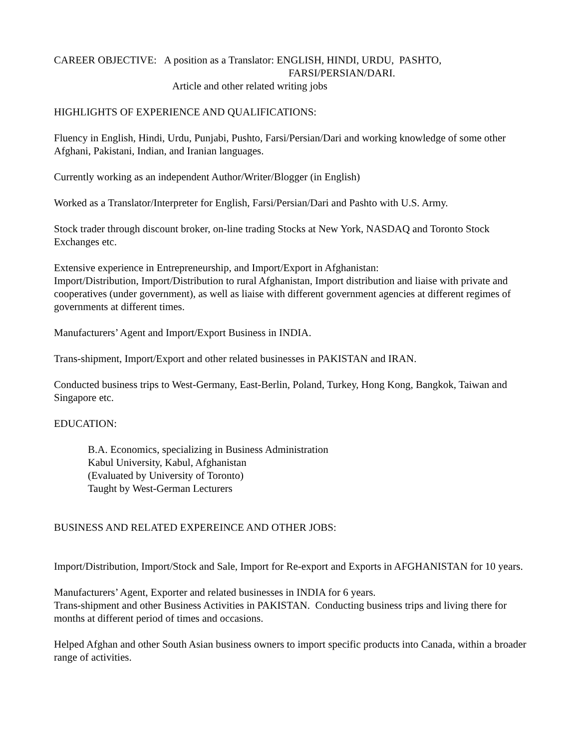CAREER OBJECTIVE: A position as a Translator: ENGLISH, HINDI, URDU, PASHTO,
FARSI/PERSIAN/DARI.
Article and other related writing jobs
HIGHLIGHTS OF EXPERIENCE AND QUALIFICATIONS:
Fluency in English, Hindi, Urdu, Punjabi, Pushto, Farsi/Persian/Dari and working knowledge of some other Afghani, Pakistani, Indian, and Iranian languages.
Currently working as an independent Author/Writer/Blogger (in English)
Worked as a Translator/Interpreter for English, Farsi/Persian/Dari and Pashto with U.S. Army.
Stock trader through discount broker, on-line trading Stocks at New York, NASDAQ and Toronto Stock Exchanges etc.
Extensive experience in Entrepreneurship, and Import/Export in Afghanistan:
Import/Distribution, Import/Distribution to rural Afghanistan, Import distribution and liaise with private and cooperatives (under government), as well as liaise with different government agencies at different regimes of governments at different times.
Manufacturers’ Agent and Import/Export Business in INDIA.
Trans-shipment, Import/Export and other related businesses in PAKISTAN and IRAN.
Conducted business trips to West-Germany, East-Berlin, Poland, Turkey, Hong Kong, Bangkok, Taiwan and Singapore etc.
EDUCATION:
B.A. Economics, specializing in Business Administration
Kabul University, Kabul, Afghanistan
(Evaluated by University of Toronto)
Taught by West-German Lecturers
BUSINESS AND RELATED EXPEREINCE AND OTHER JOBS:
Import/Distribution, Import/Stock and Sale, Import for Re-export and Exports in AFGHANISTAN for 10 years.
Manufacturers’ Agent, Exporter and related businesses in INDIA for 6 years.
Trans-shipment and other Business Activities in PAKISTAN. Conducting business trips and living there for months at different period of times and occasions.
Helped Afghan and other South Asian business owners to import specific products into Canada, within a broader range of activities.